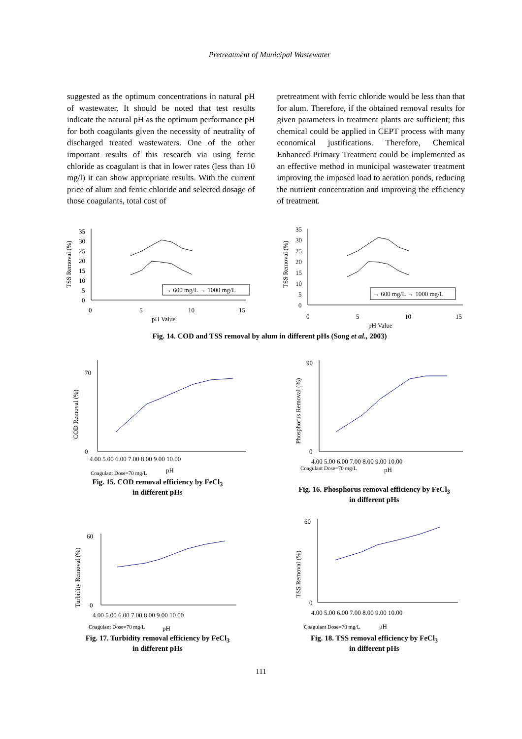Pretreatment of Municipal Wastewater
suggested as the optimum concentrations in natural pH of wastewater. It should be noted that test results indicate the natural pH as the optimum performance pH for both coagulants given the necessity of neutrality of discharged treated wastewaters. One of the other important results of this research via using ferric chloride as coagulant is that in lower rates (less than 10 mg/l) it can show appropriate results. With the current price of alum and ferric chloride and selected dosage of those coagulants, total cost of
pretreatment with ferric chloride would be less than that for alum. Therefore, if the obtained removal results for given parameters in treatment plants are sufficient; this chemical could be applied in CEPT process with many economical justifications. Therefore, Chemical Enhanced Primary Treatment could be implemented as an effective method in municipal wastewater treatment improving the imposed load to aeration ponds, reducing the nutrient concentration and improving the efficiency of treatment.
TSS Removal (%)
35
30
25
20
15
10
5
0
0
5
10
15
pH Value
→ 600 mg/L → 1000 mg/L
TSS Removal (%)
35
30
25
20
15
10
5
0
0
5
10
15
pH Value
→ 600 mg/L → 1000 mg/L
Fig. 14. COD and TSS removal by alum in different pHs (Song et al., 2003)
COD Removal (%)
70
0
4.00 5.00 6.00 7.00 8.00 9.00 10.00
Coagulant Dose=70 mg/L
pH
Fig. 15. COD removal efficiency by FeCl<sub>3</sub>
in different pHs
Phosphorus Removal (%)
90
0
4.00 5.00 6.00 7.00 8.00 9.00 10.00
Coagulant Dose=70 mg/L
pH
Fig. 16. Phosphorus removal efficiency by FeCl<sub>3</sub>
in different pHs
Turbidity Removal (%)
60
0
4.00 5.00 6.00 7.00 8.00 9.00 10.00
Coagulant Dose=70 mg/L
pH
Fig. 17. Turbidity removal efficiency by FeCl<sub>3</sub>
in different pHs
TSS Removal (%)
60
0
4.00 5.00 6.00 7.00 8.00 9.00 10.00
Coagulant Dose=70 mg/L
pH
Fig. 18. TSS removal efficiency by FeCl<sub>3</sub>
in different pHs
111